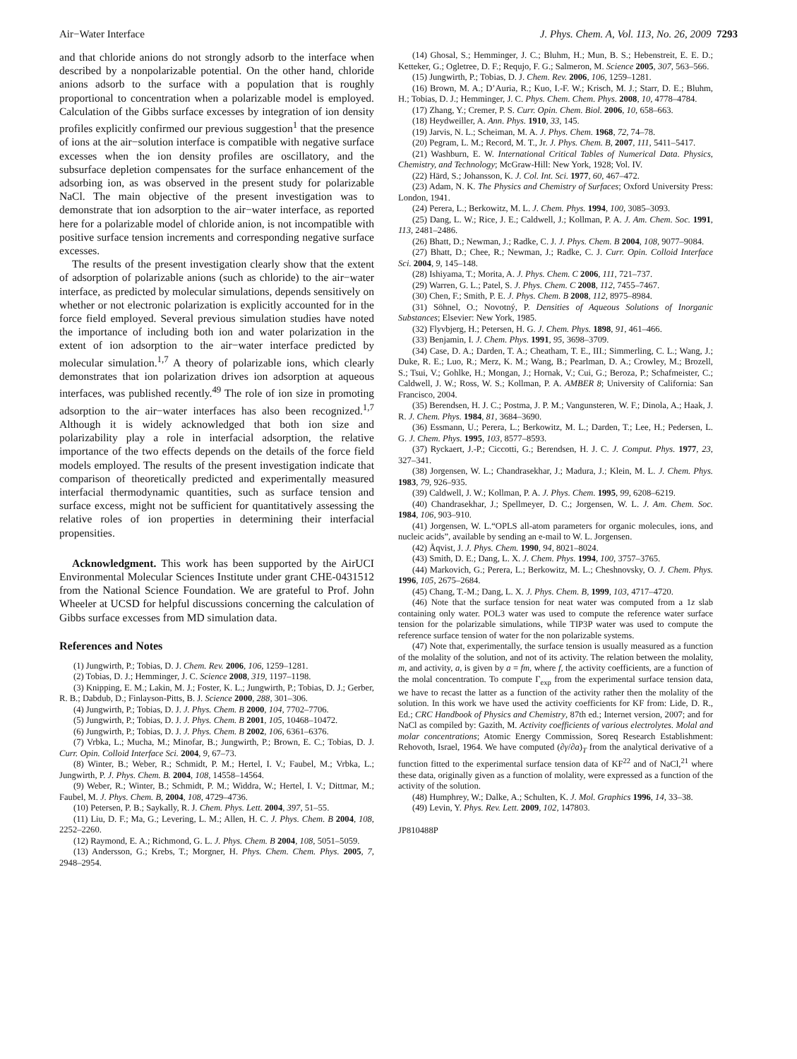Air−Water Interface J. Phys. Chem. A, Vol. 113, No. 26, 2009 7293
and that chloride anions do not strongly adsorb to the interface when described by a nonpolarizable potential. On the other hand, chloride anions adsorb to the surface with a population that is roughly proportional to concentration when a polarizable model is employed. Calculation of the Gibbs surface excesses by integration of ion density profiles explicitly confirmed our previous suggestion<sup>1</sup> that the presence of ions at the air−solution interface is compatible with negative surface excesses when the ion density profiles are oscillatory, and the subsurface depletion compensates for the surface enhancement of the adsorbing ion, as was observed in the present study for polarizable NaCl. The main objective of the present investigation was to demonstrate that ion adsorption to the air−water interface, as reported here for a polarizable model of chloride anion, is not incompatible with positive surface tension increments and corresponding negative surface excesses.
The results of the present investigation clearly show that the extent of adsorption of polarizable anions (such as chloride) to the air−water interface, as predicted by molecular simulations, depends sensitively on whether or not electronic polarization is explicitly accounted for in the force field employed. Several previous simulation studies have noted the importance of including both ion and water polarization in the extent of ion adsorption to the air−water interface predicted by molecular simulation.<sup>1,7</sup> A theory of polarizable ions, which clearly demonstrates that ion polarization drives ion adsorption at aqueous interfaces, was published recently.<sup>49</sup> The role of ion size in promoting adsorption to the air−water interfaces has also been recognized.<sup>1,7</sup> Although it is widely acknowledged that both ion size and polarizability play a role in interfacial adsorption, the relative importance of the two effects depends on the details of the force field models employed. The results of the present investigation indicate that comparison of theoretically predicted and experimentally measured interfacial thermodynamic quantities, such as surface tension and surface excess, might not be sufficient for quantitatively assessing the relative roles of ion properties in determining their interfacial propensities.
Acknowledgment. This work has been supported by the AirUCI Environmental Molecular Sciences Institute under grant CHE-0431512 from the National Science Foundation. We are grateful to Prof. John Wheeler at UCSD for helpful discussions concerning the calculation of Gibbs surface excesses from MD simulation data.
References and Notes
(1) Jungwirth, P.; Tobias, D. J. Chem. Rev. 2006, 106, 1259–1281.
(2) Tobias, D. J.; Hemminger, J. C. Science 2008, 319, 1197–1198.
(3) Knipping, E. M.; Lakin, M. J.; Foster, K. L.; Jungwirth, P.; Tobias, D. J.; Gerber, R. B.; Dabdub, D.; Finlayson-Pitts, B. J. Science 2000, 288, 301–306.
(4) Jungwirth, P.; Tobias, D. J. J. Phys. Chem. B 2000, 104, 7702–7706.
(5) Jungwirth, P.; Tobias, D. J. J. Phys. Chem. B 2001, 105, 10468–10472.
(6) Jungwirth, P.; Tobias, D. J. J. Phys. Chem. B 2002, 106, 6361–6376.
(7) Vrbka, L.; Mucha, M.; Minofar, B.; Jungwirth, P.; Brown, E. C.; Tobias, D. J. Curr. Opin. Colloid Interface Sci. 2004, 9, 67–73.
(8) Winter, B.; Weber, R.; Schmidt, P. M.; Hertel, I. V.; Faubel, M.; Vrbka, L.; Jungwirth, P. J. Phys. Chem. B. 2004, 108, 14558–14564.
(9) Weber, R.; Winter, B.; Schmidt, P. M.; Widdra, W.; Hertel, I. V.; Dittmar, M.; Faubel, M. J. Phys. Chem. B, 2004, 108, 4729–4736.
(10) Petersen, P. B.; Saykally, R. J. Chem. Phys. Lett. 2004, 397, 51–55.
(11) Liu, D. F.; Ma, G.; Levering, L. M.; Allen, H. C. J. Phys. Chem. B 2004, 108, 2252–2260.
(12) Raymond, E. A.; Richmond, G. L. J. Phys. Chem. B 2004, 108, 5051–5059.
(13) Andersson, G.; Krebs, T.; Morgner, H. Phys. Chem. Chem. Phys. 2005, 7, 2948–2954.
(14) Ghosal, S.; Hemminger, J. C.; Bluhm, H.; Mun, B. S.; Hebenstreit, E. E. D.; Ketteker, G.; Ogletree, D. F.; Requjo, F. G.; Salmeron, M. Science 2005, 307, 563–566.
(15) Jungwirth, P.; Tobias, D. J. Chem. Rev. 2006, 106, 1259–1281.
(16) Brown, M. A.; D’Auria, R.; Kuo, I.-F. W.; Krisch, M. J.; Starr, D. E.; Bluhm, H.; Tobias, D. J.; Hemminger, J. C. Phys. Chem. Chem. Phys. 2008, 10, 4778–4784.
(17) Zhang, Y.; Cremer, P. S. Curr. Opin. Chem. Biol. 2006, 10, 658–663.
(18) Heydweiller, A. Ann. Phys. 1910, 33, 145.
(19) Jarvis, N. L.; Scheiman, M. A. J. Phys. Chem. 1968, 72, 74–78.
(20) Pegram, L. M.; Record, M. T., Jr. J. Phys. Chem. B, 2007, 111, 5411–5417.
(21) Washburn, E. W. International Critical Tables of Numerical Data. Physics, Chemistry, and Technology; McGraw-Hill: New York, 1928; Vol. IV.
(22) Härd, S.; Johansson, K. J. Col. Int. Sci. 1977, 60, 467–472.
(23) Adam, N. K. The Physics and Chemistry of Surfaces; Oxford University Press: London, 1941.
(24) Perera, L.; Berkowitz, M. L. J. Chem. Phys. 1994, 100, 3085–3093.
(25) Dang, L. W.; Rice, J. E.; Caldwell, J.; Kollman, P. A. J. Am. Chem. Soc. 1991, 113, 2481–2486.
(26) Bhatt, D.; Newman, J.; Radke, C. J. J. Phys. Chem. B 2004, 108, 9077–9084.
(27) Bhatt, D.; Chee, R.; Newman, J.; Radke, C. J. Curr. Opin. Colloid Interface Sci. 2004, 9, 145–148.
(28) Ishiyama, T.; Morita, A. J. Phys. Chem. C 2006, 111, 721–737.
(29) Warren, G. L.; Patel, S. J. Phys. Chem. C 2008, 112, 7455–7467.
(30) Chen, F.; Smith, P. E. J. Phys. Chem. B 2008, 112, 8975–8984.
(31) Söhnel, O.; Novotný, P. Densities of Aqueous Solutions of Inorganic Substances; Elsevier: New York, 1985.
(32) Flyvbjerg, H.; Petersen, H. G. J. Chem. Phys. 1898, 91, 461–466.
(33) Benjamin, I. J. Chem. Phys. 1991, 95, 3698–3709.
(34) Case, D. A.; Darden, T. A.; Cheatham, T. E., III.; Simmerling, C. L.; Wang, J.; Duke, R. E.; Luo, R.; Merz, K. M.; Wang, B.; Pearlman, D. A.; Crowley, M.; Brozell, S.; Tsui, V.; Gohlke, H.; Mongan, J.; Hornak, V.; Cui, G.; Beroza, P.; Schafmeister, C.; Caldwell, J. W.; Ross, W. S.; Kollman, P. A. AMBER 8; University of California: San Francisco, 2004.
(35) Berendsen, H. J. C.; Postma, J. P. M.; Vangunsteren, W. F.; Dinola, A.; Haak, J. R. J. Chem. Phys. 1984, 81, 3684–3690.
(36) Essmann, U.; Perera, L.; Berkowitz, M. L.; Darden, T.; Lee, H.; Pedersen, L. G. J. Chem. Phys. 1995, 103, 8577–8593.
(37) Ryckaert, J.-P.; Ciccotti, G.; Berendsen, H. J. C. J. Comput. Phys. 1977, 23, 327–341.
(38) Jorgensen, W. L.; Chandrasekhar, J.; Madura, J.; Klein, M. L. J. Chem. Phys. 1983, 79, 926–935.
(39) Caldwell, J. W.; Kollman, P. A. J. Phys. Chem. 1995, 99, 6208–6219.
(40) Chandrasekhar, J.; Spellmeyer, D. C.; Jorgensen, W. L. J. Am. Chem. Soc. 1984, 106, 903–910.
(41) Jorgensen, W. L.“OPLS all-atom parameters for organic molecules, ions, and nucleic acids”, available by sending an e-mail to W. L. Jorgensen.
(42) Åqvist, J. J. Phys. Chem. 1990, 94, 8021–8024.
(43) Smith, D. E.; Dang, L. X. J. Chem. Phys. 1994, 100, 3757–3765.
(44) Markovich, G.; Perera, L.; Berkowitz, M. L.; Cheshnovsky, O. J. Chem. Phys. 1996, 105, 2675–2684.
(45) Chang, T.-M.; Dang, L. X. J. Phys. Chem. B, 1999, 103, 4717–4720.
(46) Note that the surface tension for neat water was computed from a 1z slab containing only water. POL3 water was used to compute the reference water surface tension for the polarizable simulations, while TIP3P water was used to compute the reference surface tension of water for the non polarizable systems.
(47) Note that, experimentally, the surface tension is usually measured as a function of the molality of the solution, and not of its activity. The relation between the molality, m, and activity, a, is given by a = fm, where f, the activity coefficients, are a function of the molal concentration. To compute Γ<sub>exp</sub> from the experimental surface tension data, we have to recast the latter as a function of the activity rather then the molality of the solution. In this work we have used the activity coefficients for KF from: Lide, D. R., Ed.; CRC Handbook of Physics and Chemistry, 87th ed.; Internet version, 2007; and for NaCl as compiled by: Gazith, M. Activity coefficients of various electrolytes. Molal and molar concentrations; Atomic Energy Commission, Soreq Research Establishment: Rehovoth, Israel, 1964. We have computed (∂γ/∂a)<sub>T</sub> from the analytical derivative of a function fitted to the experimental surface tension data of KF<sup>22</sup> and of NaCl,<sup>21</sup> where these data, originally given as a function of molality, were expressed as a function of the activity of the solution.
(48) Humphrey, W.; Dalke, A.; Schulten, K. J. Mol. Graphics 1996, 14, 33–38.
(49) Levin, Y. Phys. Rev. Lett. 2009, 102, 147803.
JP810488P